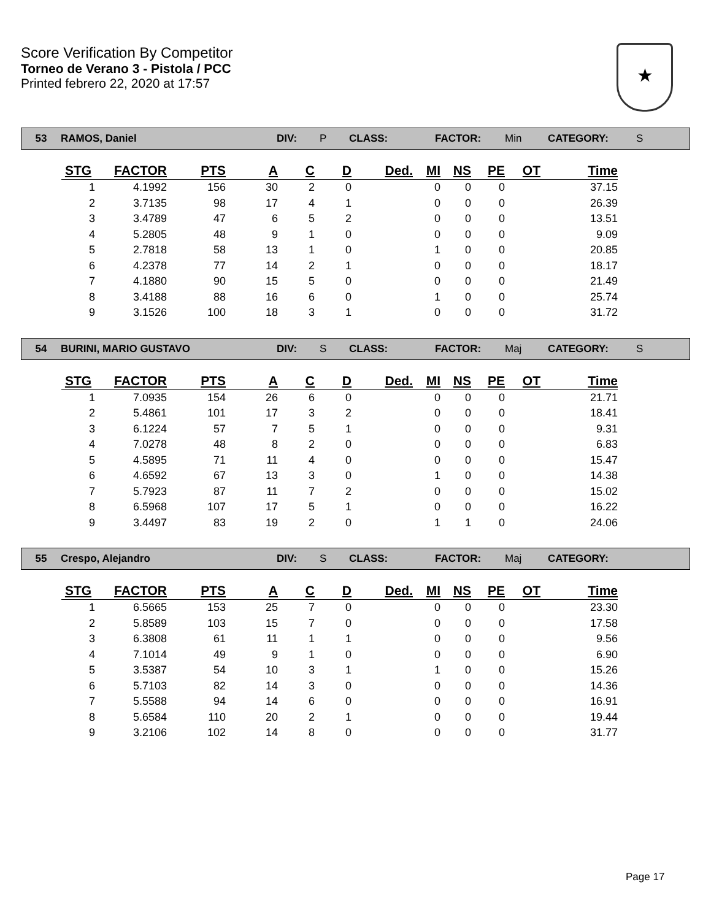Score Verification By Competitor
Torneo de Verano 3 - Pistola / PCC
Printed febrero 22, 2020 at 17:57
★
53 RAMOS, Daniel DIV: P CLASS: FACTOR: Min CATEGORY: S
| STG | FACTOR | PTS | A | C | D | Ded. | MI | NS | PE | OT | Time |
| --- | --- | --- | --- | --- | --- | --- | --- | --- | --- | --- | --- |
| 1 | 4.1992 | 156 | 30 | 2 | 0 | | 0 | 0 | 0 | | 37.15 |
| 2 | 3.7135 | 98 | 17 | 4 | 1 | | 0 | 0 | 0 | | 26.39 |
| 3 | 3.4789 | 47 | 6 | 5 | 2 | | 0 | 0 | 0 | | 13.51 |
| 4 | 5.2805 | 48 | 9 | 1 | 0 | | 0 | 0 | 0 | | 9.09 |
| 5 | 2.7818 | 58 | 13 | 1 | 0 | | 1 | 0 | 0 | | 20.85 |
| 6 | 4.2378 | 77 | 14 | 2 | 1 | | 0 | 0 | 0 | | 18.17 |
| 7 | 4.1880 | 90 | 15 | 5 | 0 | | 0 | 0 | 0 | | 21.49 |
| 8 | 3.4188 | 88 | 16 | 6 | 0 | | 1 | 0 | 0 | | 25.74 |
| 9 | 3.1526 | 100 | 18 | 3 | 1 | | 0 | 0 | 0 | | 31.72 |
54 BURINI, MARIO GUSTAVO DIV: S CLASS: FACTOR: Maj CATEGORY: S
| STG | FACTOR | PTS | A | C | D | Ded. | MI | NS | PE | OT | Time |
| --- | --- | --- | --- | --- | --- | --- | --- | --- | --- | --- | --- |
| 1 | 7.0935 | 154 | 26 | 6 | 0 | | 0 | 0 | 0 | | 21.71 |
| 2 | 5.4861 | 101 | 17 | 3 | 2 | | 0 | 0 | 0 | | 18.41 |
| 3 | 6.1224 | 57 | 7 | 5 | 1 | | 0 | 0 | 0 | | 9.31 |
| 4 | 7.0278 | 48 | 8 | 2 | 0 | | 0 | 0 | 0 | | 6.83 |
| 5 | 4.5895 | 71 | 11 | 4 | 0 | | 0 | 0 | 0 | | 15.47 |
| 6 | 4.6592 | 67 | 13 | 3 | 0 | | 1 | 0 | 0 | | 14.38 |
| 7 | 5.7923 | 87 | 11 | 7 | 2 | | 0 | 0 | 0 | | 15.02 |
| 8 | 6.5968 | 107 | 17 | 5 | 1 | | 0 | 0 | 0 | | 16.22 |
| 9 | 3.4497 | 83 | 19 | 2 | 0 | | 1 | 1 | 0 | | 24.06 |
55 Crespo, Alejandro DIV: S CLASS: FACTOR: Maj CATEGORY:
| STG | FACTOR | PTS | A | C | D | Ded. | MI | NS | PE | OT | Time |
| --- | --- | --- | --- | --- | --- | --- | --- | --- | --- | --- | --- |
| 1 | 6.5665 | 153 | 25 | 7 | 0 | | 0 | 0 | 0 | | 23.30 |
| 2 | 5.8589 | 103 | 15 | 7 | 0 | | 0 | 0 | 0 | | 17.58 |
| 3 | 6.3808 | 61 | 11 | 1 | 1 | | 0 | 0 | 0 | | 9.56 |
| 4 | 7.1014 | 49 | 9 | 1 | 0 | | 0 | 0 | 0 | | 6.90 |
| 5 | 3.5387 | 54 | 10 | 3 | 1 | | 1 | 0 | 0 | | 15.26 |
| 6 | 5.7103 | 82 | 14 | 3 | 0 | | 0 | 0 | 0 | | 14.36 |
| 7 | 5.5588 | 94 | 14 | 6 | 0 | | 0 | 0 | 0 | | 16.91 |
| 8 | 5.6584 | 110 | 20 | 2 | 1 | | 0 | 0 | 0 | | 19.44 |
| 9 | 3.2106 | 102 | 14 | 8 | 0 | | 0 | 0 | 0 | | 31.77 |
Page 17